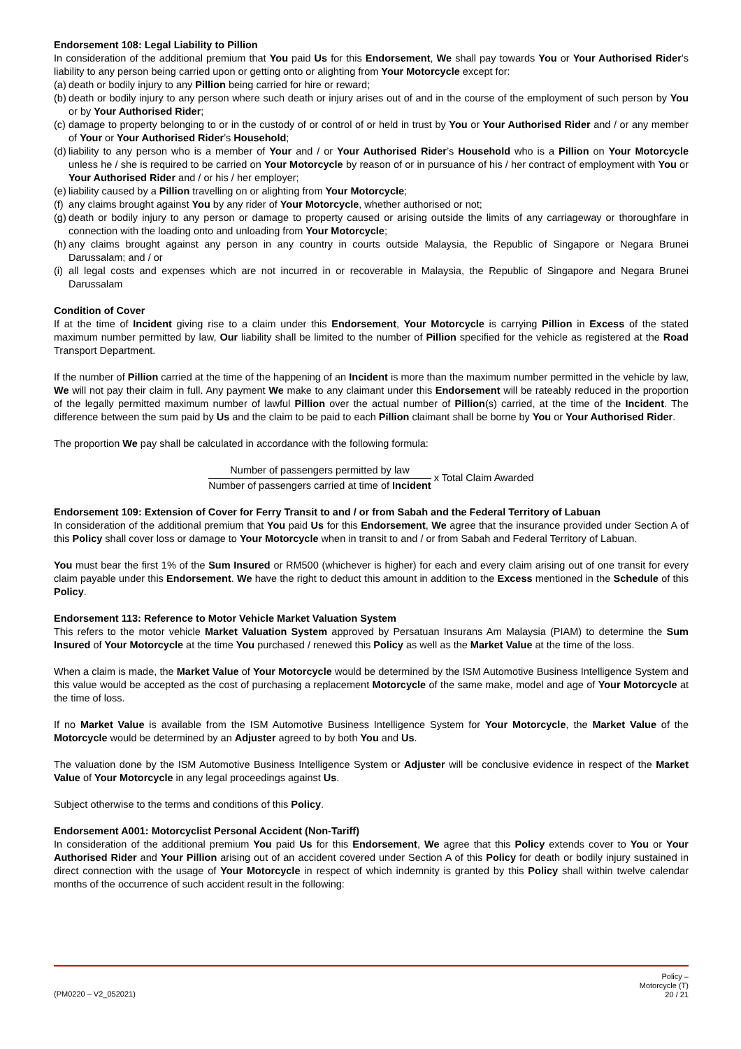Endorsement 108: Legal Liability to Pillion
In consideration of the additional premium that You paid Us for this Endorsement, We shall pay towards You or Your Authorised Rider’s liability to any person being carried upon or getting onto or alighting from Your Motorcycle except for:
(a) death or bodily injury to any Pillion being carried for hire or reward;
(b) death or bodily injury to any person where such death or injury arises out of and in the course of the employment of such person by You or by Your Authorised Rider;
(c) damage to property belonging to or in the custody of or control of or held in trust by You or Your Authorised Rider and / or any member of Your or Your Authorised Rider’s Household;
(d) liability to any person who is a member of Your and / or Your Authorised Rider’s Household who is a Pillion on Your Motorcycle unless he / she is required to be carried on Your Motorcycle by reason of or in pursuance of his / her contract of employment with You or Your Authorised Rider and / or his / her employer;
(e) liability caused by a Pillion travelling on or alighting from Your Motorcycle;
(f) any claims brought against You by any rider of Your Motorcycle, whether authorised or not;
(g) death or bodily injury to any person or damage to property caused or arising outside the limits of any carriageway or thoroughfare in connection with the loading onto and unloading from Your Motorcycle;
(h) any claims brought against any person in any country in courts outside Malaysia, the Republic of Singapore or Negara Brunei Darussalam; and / or
(i) all legal costs and expenses which are not incurred in or recoverable in Malaysia, the Republic of Singapore and Negara Brunei Darussalam
Condition of Cover
If at the time of Incident giving rise to a claim under this Endorsement, Your Motorcycle is carrying Pillion in Excess of the stated maximum number permitted by law, Our liability shall be limited to the number of Pillion specified for the vehicle as registered at the Road Transport Department.
If the number of Pillion carried at the time of the happening of an Incident is more than the maximum number permitted in the vehicle by law, We will not pay their claim in full. Any payment We make to any claimant under this Endorsement will be rateably reduced in the proportion of the legally permitted maximum number of lawful Pillion over the actual number of Pillion(s) carried, at the time of the Incident. The difference between the sum paid by Us and the claim to be paid to each Pillion claimant shall be borne by You or Your Authorised Rider.
The proportion We pay shall be calculated in accordance with the following formula:
Number of passengers permitted by law
Number of passengers carried at time of Incident
x Total Claim Awarded
Endorsement 109: Extension of Cover for Ferry Transit to and / or from Sabah and the Federal Territory of Labuan
In consideration of the additional premium that You paid Us for this Endorsement, We agree that the insurance provided under Section A of this Policy shall cover loss or damage to Your Motorcycle when in transit to and / or from Sabah and Federal Territory of Labuan.
You must bear the first 1% of the Sum Insured or RM500 (whichever is higher) for each and every claim arising out of one transit for every claim payable under this Endorsement. We have the right to deduct this amount in addition to the Excess mentioned in the Schedule of this Policy.
Endorsement 113: Reference to Motor Vehicle Market Valuation System
This refers to the motor vehicle Market Valuation System approved by Persatuan Insurans Am Malaysia (PIAM) to determine the Sum Insured of Your Motorcycle at the time You purchased / renewed this Policy as well as the Market Value at the time of the loss.
When a claim is made, the Market Value of Your Motorcycle would be determined by the ISM Automotive Business Intelligence System and this value would be accepted as the cost of purchasing a replacement Motorcycle of the same make, model and age of Your Motorcycle at the time of loss.
If no Market Value is available from the ISM Automotive Business Intelligence System for Your Motorcycle, the Market Value of the Motorcycle would be determined by an Adjuster agreed to by both You and Us.
The valuation done by the ISM Automotive Business Intelligence System or Adjuster will be conclusive evidence in respect of the Market Value of Your Motorcycle in any legal proceedings against Us.
Subject otherwise to the terms and conditions of this Policy.
Endorsement A001: Motorcyclist Personal Accident (Non-Tariff)
In consideration of the additional premium You paid Us for this Endorsement, We agree that this Policy extends cover to You or Your Authorised Rider and Your Pillion arising out of an accident covered under Section A of this Policy for death or bodily injury sustained in direct connection with the usage of Your Motorcycle in respect of which indemnity is granted by this Policy shall within twelve calendar months of the occurrence of such accident result in the following:
(PM0220 – V2_052021)
Policy –
Motorcycle (T)
20 / 21